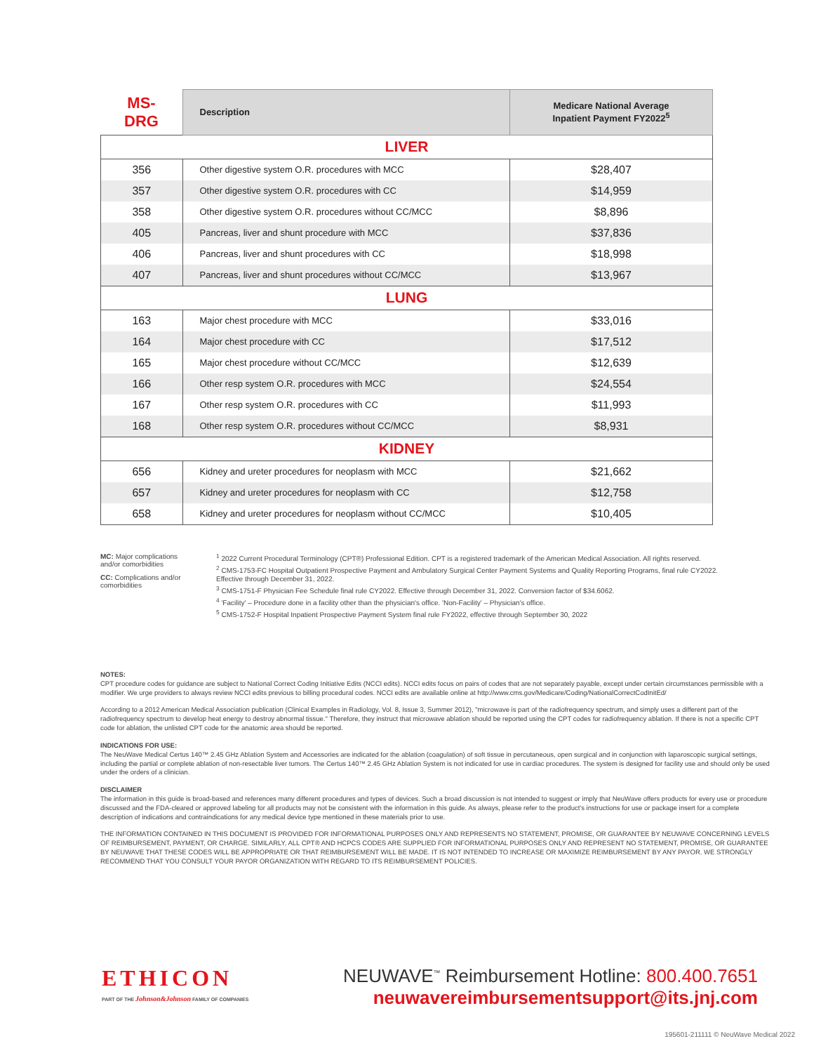| MS-DRG | Description | Medicare National Average Inpatient Payment FY2022<sup>5</sup> |
| --- | --- | --- |
| LIVER | | |
| 356 | Other digestive system O.R. procedures with MCC | $28,407 |
| 357 | Other digestive system O.R. procedures with CC | $14,959 |
| 358 | Other digestive system O.R. procedures without CC/MCC | $8,896 |
| 405 | Pancreas, liver and shunt procedure with MCC | $37,836 |
| 406 | Pancreas, liver and shunt procedures with CC | $18,998 |
| 407 | Pancreas, liver and shunt procedures without CC/MCC | $13,967 |
| LUNG | | |
| 163 | Major chest procedure with MCC | $33,016 |
| 164 | Major chest procedure with CC | $17,512 |
| 165 | Major chest procedure without CC/MCC | $12,639 |
| 166 | Other resp system O.R. procedures with MCC | $24,554 |
| 167 | Other resp system O.R. procedures with CC | $11,993 |
| 168 | Other resp system O.R. procedures without CC/MCC | $8,931 |
| KIDNEY | | |
| 656 | Kidney and ureter procedures for neoplasm with MCC | $21,662 |
| 657 | Kidney and ureter procedures for neoplasm with CC | $12,758 |
| 658 | Kidney and ureter procedures for neoplasm without CC/MCC | $10,405 |
MC: Major complications and/or comorbidities
CC: Complications and/or comorbidities
<sup>1</sup> 2022 Current Procedural Terminology (CPT®) Professional Edition. CPT is a registered trademark of the American Medical Association. All rights reserved.
<sup>2</sup> CMS-1753-FC Hospital Outpatient Prospective Payment and Ambulatory Surgical Center Payment Systems and Quality Reporting Programs, final rule CY2022. Effective through December 31, 2022.
<sup>3</sup> CMS-1751-F Physician Fee Schedule final rule CY2022. Effective through December 31, 2022. Conversion factor of $34.6062.
<sup>4</sup> 'Facility' – Procedure done in a facility other than the physician's office. 'Non-Facility' – Physician's office.
<sup>5</sup> CMS-1752-F Hospital Inpatient Prospective Payment System final rule FY2022, effective through September 30, 2022
NOTES:
CPT procedure codes for guidance are subject to National Correct Coding Initiative Edits (NCCI edits). NCCI edits focus on pairs of codes that are not separately payable, except under certain circumstances permissible with a modifier. We urge providers to always review NCCI edits previous to billing procedural codes. NCCI edits are available online at http://www.cms.gov/Medicare/Coding/NationalCorrectCodInitEd/
According to a 2012 American Medical Association publication (Clinical Examples in Radiology, Vol. 8, Issue 3, Summer 2012), "microwave is part of the radiofrequency spectrum, and simply uses a different part of the radiofrequency spectrum to develop heat energy to destroy abnormal tissue." Therefore, they instruct that microwave ablation should be reported using the CPT codes for radiofrequency ablation. If there is not a specific CPT code for ablation, the unlisted CPT code for the anatomic area should be reported.
INDICATIONS FOR USE:
The NeuWave Medical Certus 140™ 2.45 GHz Ablation System and Accessories are indicated for the ablation (coagulation) of soft tissue in percutaneous, open surgical and in conjunction with laparoscopic surgical settings, including the partial or complete ablation of non-resectable liver tumors. The Certus 140™ 2.45 GHz Ablation System is not indicated for use in cardiac procedures. The system is designed for facility use and should only be used under the orders of a clinician.
DISCLAIMER
The information in this guide is broad-based and references many different procedures and types of devices. Such a broad discussion is not intended to suggest or imply that NeuWave offers products for every use or procedure discussed and the FDA-cleared or approved labeling for all products may not be consistent with the information in this guide. As always, please refer to the product's instructions for use or package insert for a complete description of indications and contraindications for any medical device type mentioned in these materials prior to use.
THE INFORMATION CONTAINED IN THIS DOCUMENT IS PROVIDED FOR INFORMATIONAL PURPOSES ONLY AND REPRESENTS NO STATEMENT, PROMISE, OR GUARANTEE BY NEUWAVE CONCERNING LEVELS OF REIMBURSEMENT, PAYMENT, OR CHARGE. SIMILARLY, ALL CPT® AND HCPCS CODES ARE SUPPLIED FOR INFORMATIONAL PURPOSES ONLY AND REPRESENT NO STATEMENT, PROMISE, OR GUARANTEE BY NEUWAVE THAT THESE CODES WILL BE APPROPRIATE OR THAT REIMBURSEMENT WILL BE MADE. IT IS NOT INTENDED TO INCREASE OR MAXIMIZE REIMBURSEMENT BY ANY PAYOR. WE STRONGLY RECOMMEND THAT YOU CONSULT YOUR PAYOR ORGANIZATION WITH REGARD TO ITS REIMBURSEMENT POLICIES.
ETHICON
PART OF THE Johnson&Johnson FAMILY OF COMPANIES
NEUWAVE<sup>™</sup> Reimbursement Hotline: 800.400.7651
neuwavereimbursementsupport@its.jnj.com
195601-211111 © NeuWave Medical 2022